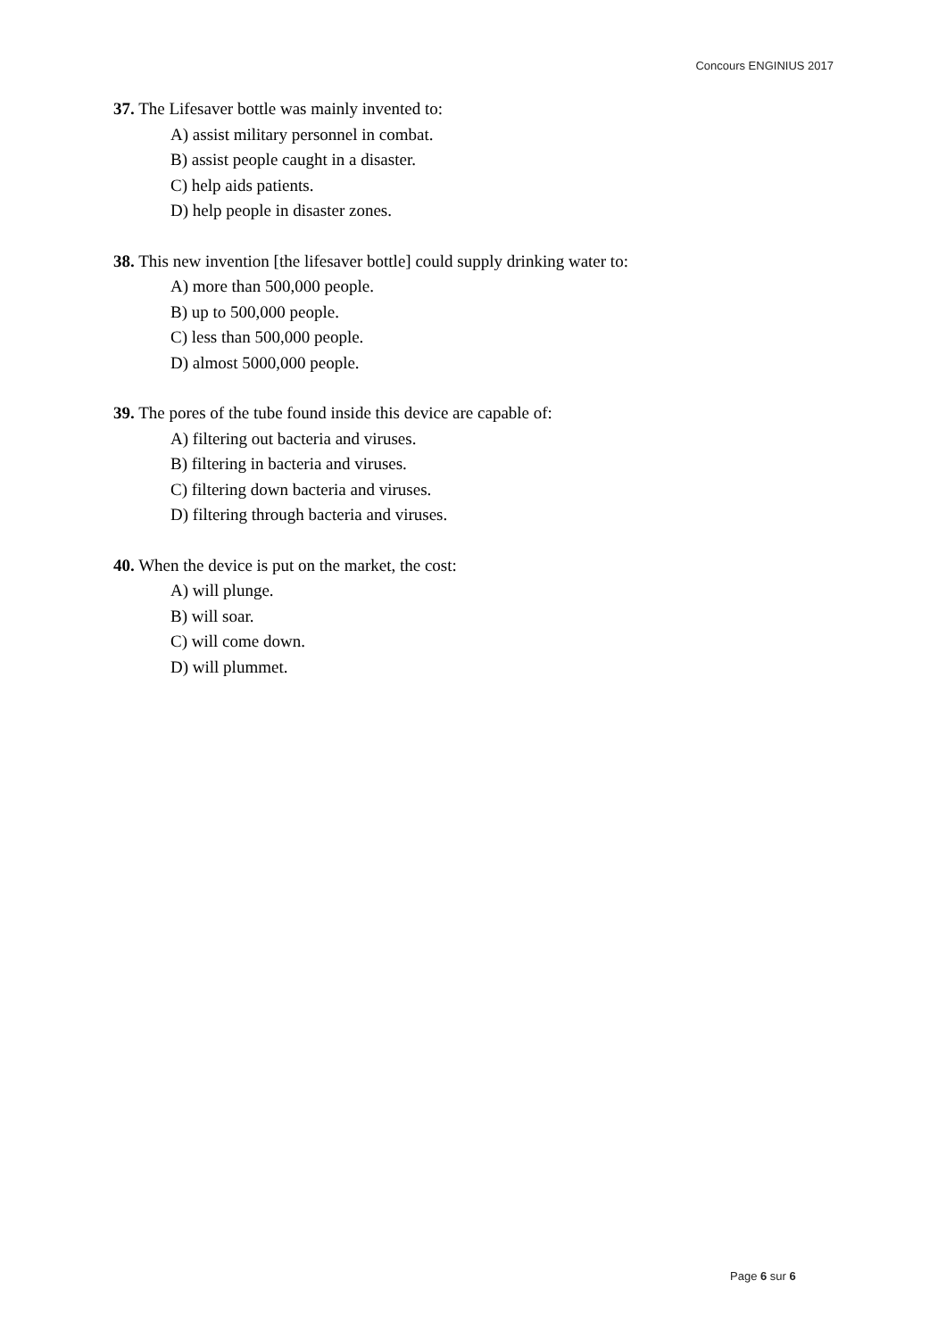Concours ENGINIUS 2017
37. The Lifesaver bottle was mainly invented to:
A) assist military personnel in combat.
B) assist people caught in a disaster.
C) help aids patients.
D) help people in disaster zones.
38. This new invention [the lifesaver bottle] could supply drinking water to:
A) more than 500,000 people.
B) up to 500,000 people.
C) less than 500,000 people.
D) almost 5000,000 people.
39. The pores of the tube found inside this device are capable of:
A) filtering out bacteria and viruses.
B) filtering in bacteria and viruses.
C) filtering down bacteria and viruses.
D) filtering through bacteria and viruses.
40. When the device is put on the market, the cost:
A) will plunge.
B) will soar.
C) will come down.
D) will plummet.
Page 6 sur 6